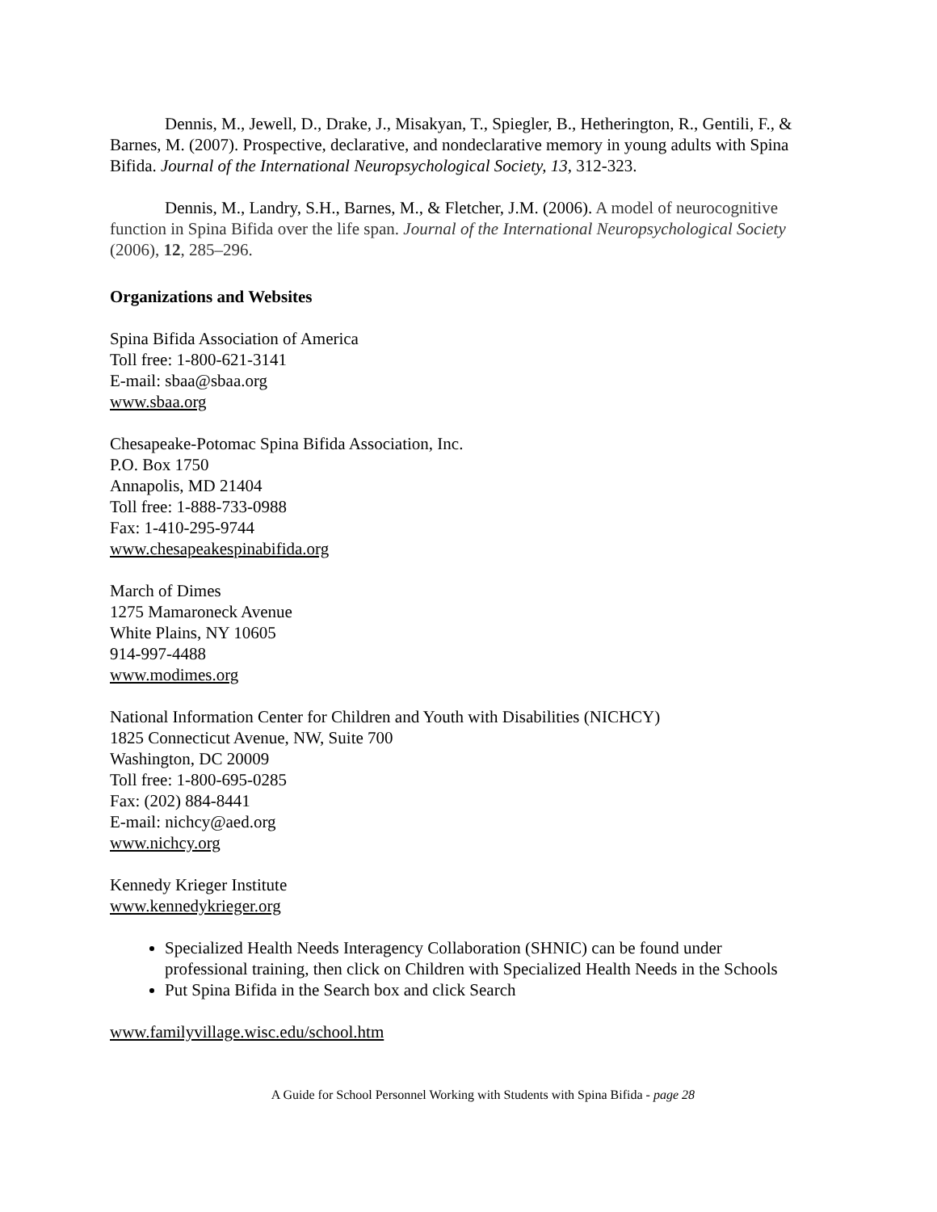Dennis, M., Jewell, D., Drake, J., Misakyan, T., Spiegler, B., Hetherington, R., Gentili, F., & Barnes, M. (2007). Prospective, declarative, and nondeclarative memory in young adults with Spina Bifida. Journal of the International Neuropsychological Society, 13, 312-323.
Dennis, M., Landry, S.H., Barnes, M., & Fletcher, J.M. (2006). A model of neurocognitive function in Spina Bifida over the life span. Journal of the International Neuropsychological Society (2006), 12, 285–296.
Organizations and Websites
Spina Bifida Association of America
Toll free: 1-800-621-3141
E-mail: sbaa@sbaa.org
www.sbaa.org
Chesapeake-Potomac Spina Bifida Association, Inc.
P.O. Box 1750
Annapolis, MD 21404
Toll free: 1-888-733-0988
Fax: 1-410-295-9744
www.chesapeakespinabifida.org
March of Dimes
1275 Mamaroneck Avenue
White Plains, NY 10605
914-997-4488
www.modimes.org
National Information Center for Children and Youth with Disabilities (NICHCY)
1825 Connecticut Avenue, NW, Suite 700
Washington, DC 20009
Toll free: 1-800-695-0285
Fax: (202) 884-8441
E-mail: nichcy@aed.org
www.nichcy.org
Kennedy Krieger Institute
www.kennedykrieger.org
Specialized Health Needs Interagency Collaboration (SHNIC) can be found under professional training, then click on Children with Specialized Health Needs in the Schools
Put Spina Bifida in the Search box and click Search
www.familyvillage.wisc.edu/school.htm
A Guide for School Personnel Working with Students with Spina Bifida - page 28